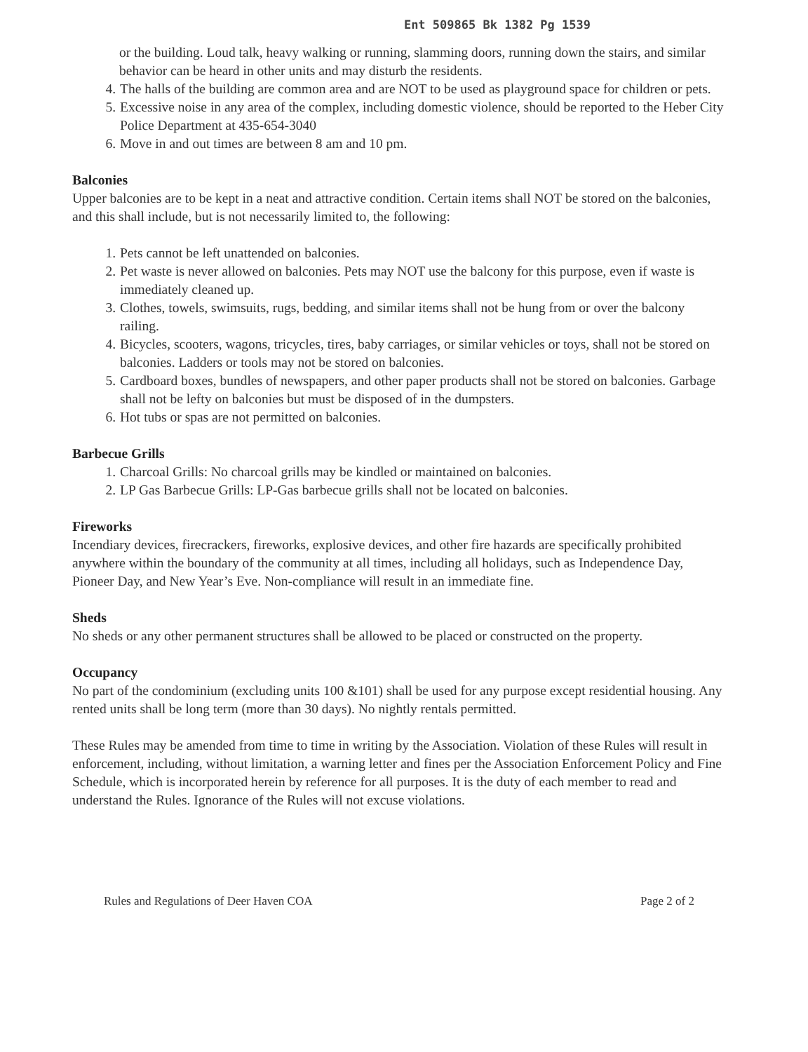Ent 509865 Bk 1382 Pg 1539
or the building. Loud talk, heavy walking or running, slamming doors, running down the stairs, and similar behavior can be heard in other units and may disturb the residents.
4. The halls of the building are common area and are NOT to be used as playground space for children or pets.
5. Excessive noise in any area of the complex, including domestic violence, should be reported to the Heber City Police Department at 435-654-3040
6. Move in and out times are between 8 am and 10 pm.
Balconies
Upper balconies are to be kept in a neat and attractive condition. Certain items shall NOT be stored on the balconies, and this shall include, but is not necessarily limited to, the following:
1. Pets cannot be left unattended on balconies.
2. Pet waste is never allowed on balconies. Pets may NOT use the balcony for this purpose, even if waste is immediately cleaned up.
3. Clothes, towels, swimsuits, rugs, bedding, and similar items shall not be hung from or over the balcony railing.
4. Bicycles, scooters, wagons, tricycles, tires, baby carriages, or similar vehicles or toys, shall not be stored on balconies. Ladders or tools may not be stored on balconies.
5. Cardboard boxes, bundles of newspapers, and other paper products shall not be stored on balconies. Garbage shall not be lefty on balconies but must be disposed of in the dumpsters.
6. Hot tubs or spas are not permitted on balconies.
Barbecue Grills
1. Charcoal Grills: No charcoal grills may be kindled or maintained on balconies.
2. LP Gas Barbecue Grills: LP-Gas barbecue grills shall not be located on balconies.
Fireworks
Incendiary devices, firecrackers, fireworks, explosive devices, and other fire hazards are specifically prohibited anywhere within the boundary of the community at all times, including all holidays, such as Independence Day, Pioneer Day, and New Year’s Eve. Non-compliance will result in an immediate fine.
Sheds
No sheds or any other permanent structures shall be allowed to be placed or constructed on the property.
Occupancy
No part of the condominium (excluding units 100 &101) shall be used for any purpose except residential housing. Any rented units shall be long term (more than 30 days). No nightly rentals permitted.
These Rules may be amended from time to time in writing by the Association. Violation of these Rules will result in enforcement, including, without limitation, a warning letter and fines per the Association Enforcement Policy and Fine Schedule, which is incorporated herein by reference for all purposes. It is the duty of each member to read and understand the Rules. Ignorance of the Rules will not excuse violations.
Rules and Regulations of Deer Haven COA Page 2 of 2